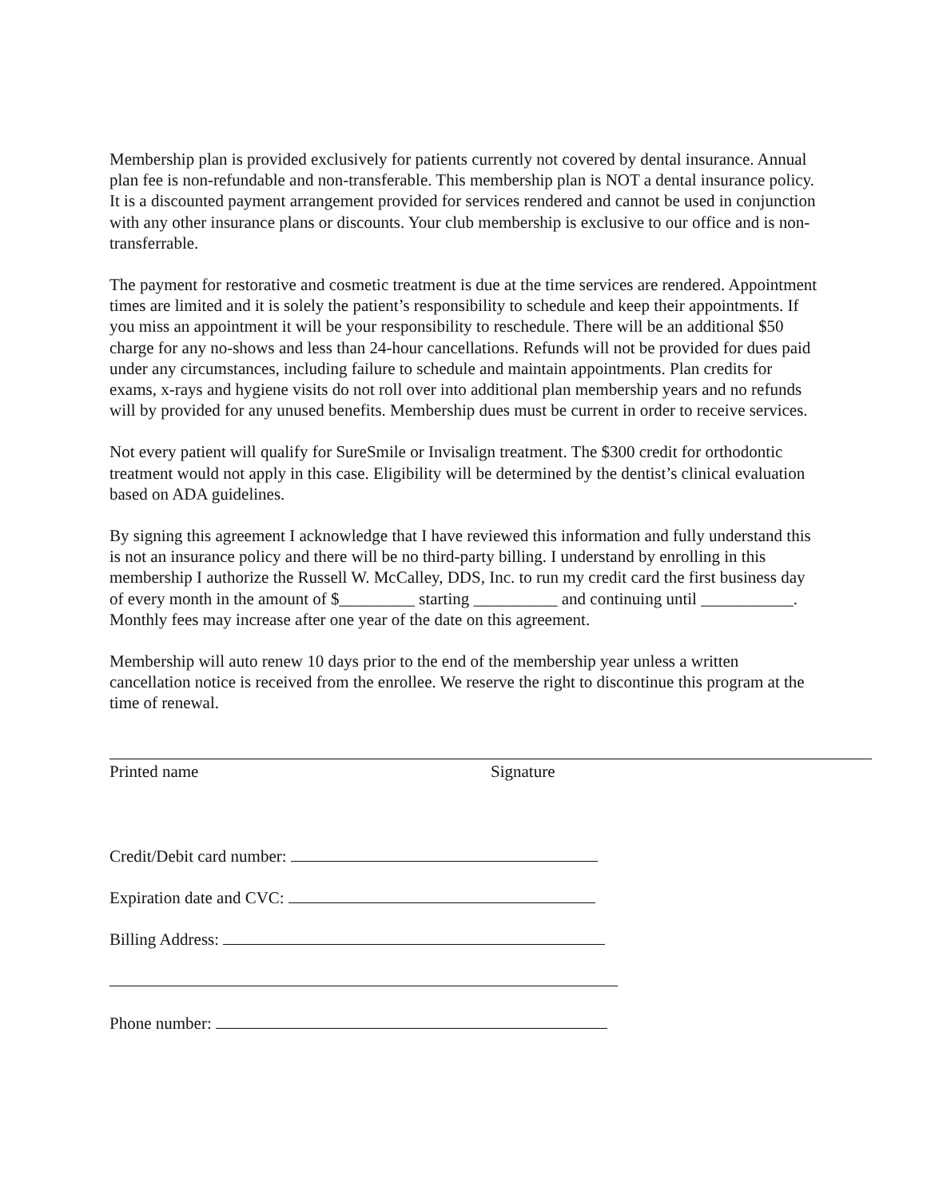Membership plan is provided exclusively for patients currently not covered by dental insurance. Annual plan fee is non-refundable and non-transferable. This membership plan is NOT a dental insurance policy. It is a discounted payment arrangement provided for services rendered and cannot be used in conjunction with any other insurance plans or discounts. Your club membership is exclusive to our office and is non-transferrable.
The payment for restorative and cosmetic treatment is due at the time services are rendered. Appointment times are limited and it is solely the patient’s responsibility to schedule and keep their appointments. If you miss an appointment it will be your responsibility to reschedule. There will be an additional $50 charge for any no-shows and less than 24-hour cancellations. Refunds will not be provided for dues paid under any circumstances, including failure to schedule and maintain appointments. Plan credits for exams, x-rays and hygiene visits do not roll over into additional plan membership years and no refunds will by provided for any unused benefits. Membership dues must be current in order to receive services.
Not every patient will qualify for SureSmile or Invisalign treatment. The $300 credit for orthodontic treatment would not apply in this case. Eligibility will be determined by the dentist’s clinical evaluation based on ADA guidelines.
By signing this agreement I acknowledge that I have reviewed this information and fully understand this is not an insurance policy and there will be no third-party billing. I understand by enrolling in this membership I authorize the Russell W. McCalley, DDS, Inc. to run my credit card the first business day of every month in the amount of $_________ starting __________ and continuing until ___________. Monthly fees may increase after one year of the date on this agreement.
Membership will auto renew 10 days prior to the end of the membership year unless a written cancellation notice is received from the enrollee. We reserve the right to discontinue this program at the time of renewal.
Printed name Signature
Credit/Debit card number:
Expiration date and CVC:
Billing Address:
Phone number: